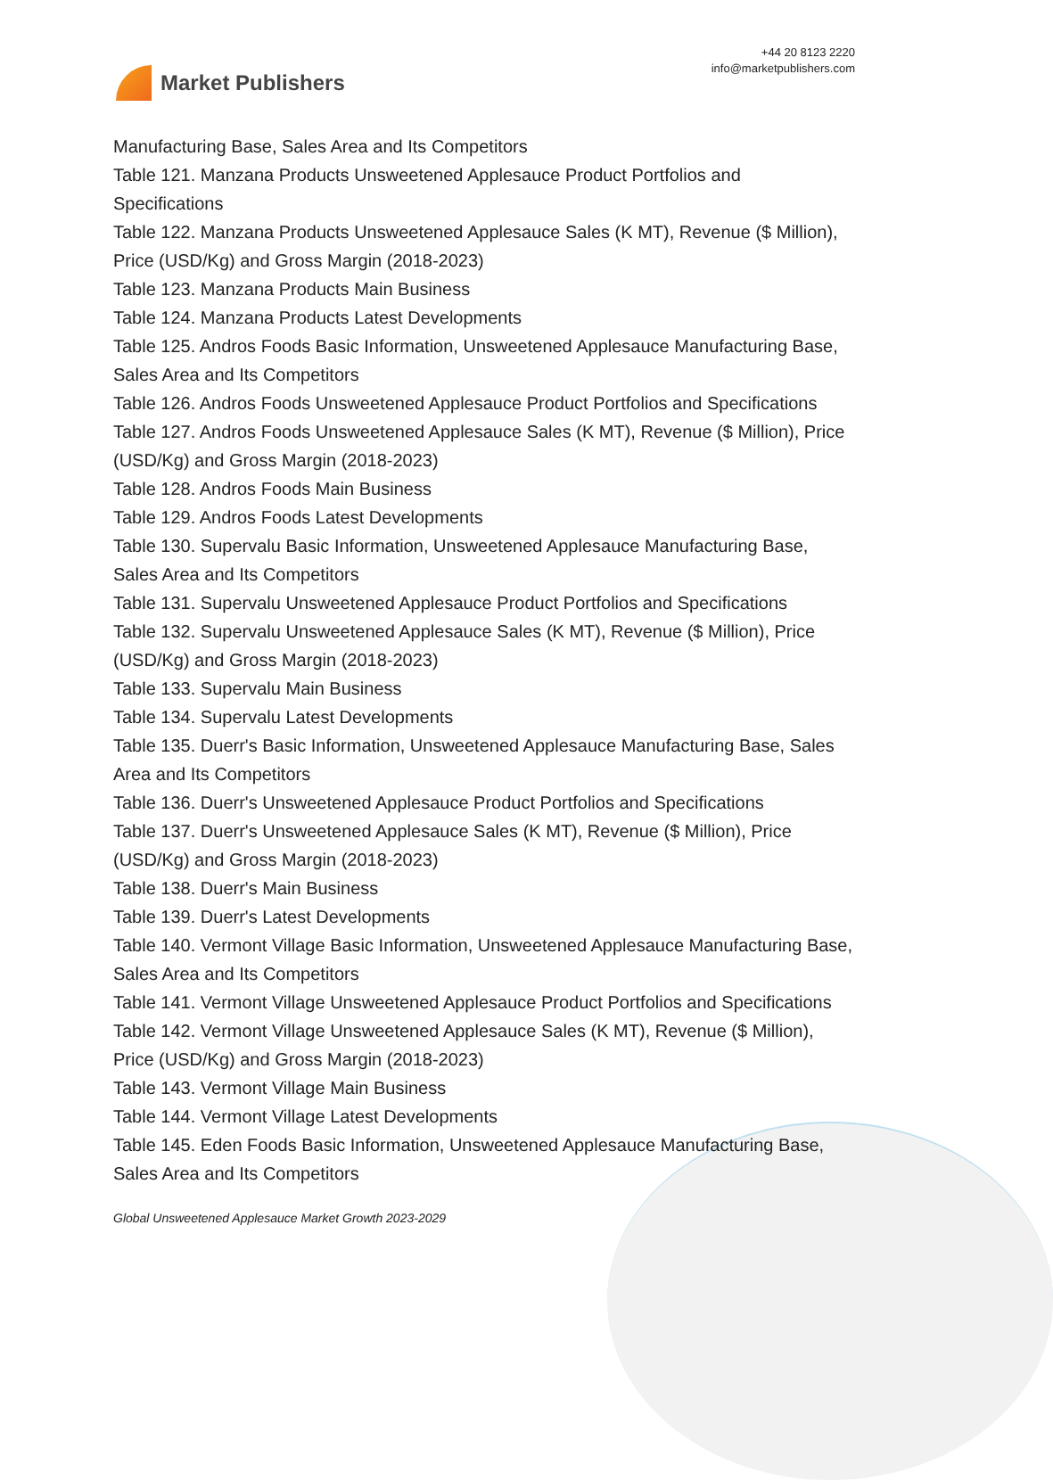Market Publishers
+44 20 8123 2220
info@marketpublishers.com
Manufacturing Base, Sales Area and Its Competitors
Table 121. Manzana Products Unsweetened Applesauce Product Portfolios and Specifications
Table 122. Manzana Products Unsweetened Applesauce Sales (K MT), Revenue ($ Million), Price (USD/Kg) and Gross Margin (2018-2023)
Table 123. Manzana Products Main Business
Table 124. Manzana Products Latest Developments
Table 125. Andros Foods Basic Information, Unsweetened Applesauce Manufacturing Base, Sales Area and Its Competitors
Table 126. Andros Foods Unsweetened Applesauce Product Portfolios and Specifications
Table 127. Andros Foods Unsweetened Applesauce Sales (K MT), Revenue ($ Million), Price (USD/Kg) and Gross Margin (2018-2023)
Table 128. Andros Foods Main Business
Table 129. Andros Foods Latest Developments
Table 130. Supervalu Basic Information, Unsweetened Applesauce Manufacturing Base, Sales Area and Its Competitors
Table 131. Supervalu Unsweetened Applesauce Product Portfolios and Specifications
Table 132. Supervalu Unsweetened Applesauce Sales (K MT), Revenue ($ Million), Price (USD/Kg) and Gross Margin (2018-2023)
Table 133. Supervalu Main Business
Table 134. Supervalu Latest Developments
Table 135. Duerr's Basic Information, Unsweetened Applesauce Manufacturing Base, Sales Area and Its Competitors
Table 136. Duerr's Unsweetened Applesauce Product Portfolios and Specifications
Table 137. Duerr's Unsweetened Applesauce Sales (K MT), Revenue ($ Million), Price (USD/Kg) and Gross Margin (2018-2023)
Table 138. Duerr's Main Business
Table 139. Duerr's Latest Developments
Table 140. Vermont Village Basic Information, Unsweetened Applesauce Manufacturing Base, Sales Area and Its Competitors
Table 141. Vermont Village Unsweetened Applesauce Product Portfolios and Specifications
Table 142. Vermont Village Unsweetened Applesauce Sales (K MT), Revenue ($ Million), Price (USD/Kg) and Gross Margin (2018-2023)
Table 143. Vermont Village Main Business
Table 144. Vermont Village Latest Developments
Table 145. Eden Foods Basic Information, Unsweetened Applesauce Manufacturing Base, Sales Area and Its Competitors
Global Unsweetened Applesauce Market Growth 2023-2029